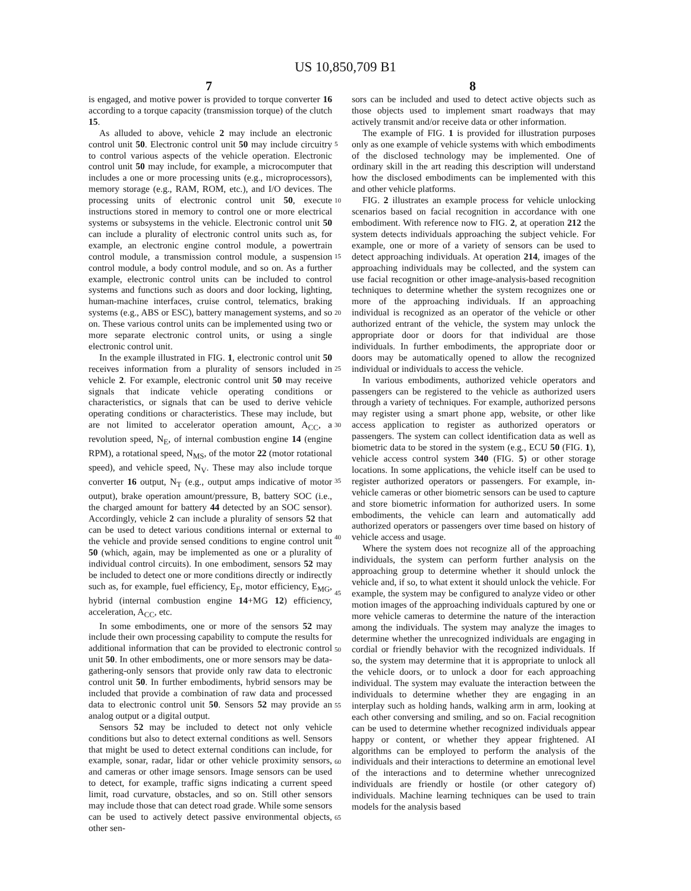US 10,850,709 B1
7 8
is engaged, and motive power is provided to torque converter 16 according to a torque capacity (transmission torque) of the clutch 15.
As alluded to above, vehicle 2 may include an electronic control unit 50. Electronic control unit 50 may include circuitry to control various aspects of the vehicle operation. Electronic control unit 50 may include, for example, a microcomputer that includes a one or more processing units (e.g., microprocessors), memory storage (e.g., RAM, ROM, etc.), and I/O devices. The processing units of electronic control unit 50, execute instructions stored in memory to control one or more electrical systems or subsystems in the vehicle. Electronic control unit 50 can include a plurality of electronic control units such as, for example, an electronic engine control module, a powertrain control module, a transmission control module, a suspension control module, a body control module, and so on. As a further example, electronic control units can be included to control systems and functions such as doors and door locking, lighting, human-machine interfaces, cruise control, telematics, braking systems (e.g., ABS or ESC), battery management systems, and so on. These various control units can be implemented using two or more separate electronic control units, or using a single electronic control unit.
In the example illustrated in FIG. 1, electronic control unit 50 receives information from a plurality of sensors included in vehicle 2. For example, electronic control unit 50 may receive signals that indicate vehicle operating conditions or characteristics, or signals that can be used to derive vehicle operating conditions or characteristics. These may include, but are not limited to accelerator operation amount, A<sub>CC</sub>, a revolution speed, N<sub>E</sub>, of internal combustion engine 14 (engine RPM), a rotational speed, N<sub>MS</sub>, of the motor 22 (motor rotational speed), and vehicle speed, N<sub>V</sub>. These may also include torque converter 16 output, N<sub>T</sub> (e.g., output amps indicative of motor output), brake operation amount/pressure, B, battery SOC (i.e., the charged amount for battery 44 detected by an SOC sensor). Accordingly, vehicle 2 can include a plurality of sensors 52 that can be used to detect various conditions internal or external to the vehicle and provide sensed conditions to engine control unit 50 (which, again, may be implemented as one or a plurality of individual control circuits). In one embodiment, sensors 52 may be included to detect one or more conditions directly or indirectly such as, for example, fuel efficiency, E<sub>F</sub>, motor efficiency, E<sub>MG</sub>, hybrid (internal combustion engine 14+MG 12) efficiency, acceleration, A<sub>CC</sub>, etc.
In some embodiments, one or more of the sensors 52 may include their own processing capability to compute the results for additional information that can be provided to electronic control unit 50. In other embodiments, one or more sensors may be data-gathering-only sensors that provide only raw data to electronic control unit 50. In further embodiments, hybrid sensors may be included that provide a combination of raw data and processed data to electronic control unit 50. Sensors 52 may provide an analog output or a digital output.
Sensors 52 may be included to detect not only vehicle conditions but also to detect external conditions as well. Sensors that might be used to detect external conditions can include, for example, sonar, radar, lidar or other vehicle proximity sensors, and cameras or other image sensors. Image sensors can be used to detect, for example, traffic signs indicating a current speed limit, road curvature, obstacles, and so on. Still other sensors may include those that can detect road grade. While some sensors can be used to actively detect passive environmental objects, other sen-
5
10
15
20
25
30
35
40
45
50
55
60
65
sors can be included and used to detect active objects such as those objects used to implement smart roadways that may actively transmit and/or receive data or other information.
The example of FIG. 1 is provided for illustration purposes only as one example of vehicle systems with which embodiments of the disclosed technology may be implemented. One of ordinary skill in the art reading this description will understand how the disclosed embodiments can be implemented with this and other vehicle platforms.
FIG. 2 illustrates an example process for vehicle unlocking scenarios based on facial recognition in accordance with one embodiment. With reference now to FIG. 2, at operation 212 the system detects individuals approaching the subject vehicle. For example, one or more of a variety of sensors can be used to detect approaching individuals. At operation 214, images of the approaching individuals may be collected, and the system can use facial recognition or other image-analysis-based recognition techniques to determine whether the system recognizes one or more of the approaching individuals. If an approaching individual is recognized as an operator of the vehicle or other authorized entrant of the vehicle, the system may unlock the appropriate door or doors for that individual are those individuals. In further embodiments, the appropriate door or doors may be automatically opened to allow the recognized individual or individuals to access the vehicle.
In various embodiments, authorized vehicle operators and passengers can be registered to the vehicle as authorized users through a variety of techniques. For example, authorized persons may register using a smart phone app, website, or other like access application to register as authorized operators or passengers. The system can collect identification data as well as biometric data to be stored in the system (e.g., ECU 50 (FIG. 1), vehicle access control system 340 (FIG. 5) or other storage locations. In some applications, the vehicle itself can be used to register authorized operators or passengers. For example, in-vehicle cameras or other biometric sensors can be used to capture and store biometric information for authorized users. In some embodiments, the vehicle can learn and automatically add authorized operators or passengers over time based on history of vehicle access and usage.
Where the system does not recognize all of the approaching individuals, the system can perform further analysis on the approaching group to determine whether it should unlock the vehicle and, if so, to what extent it should unlock the vehicle. For example, the system may be configured to analyze video or other motion images of the approaching individuals captured by one or more vehicle cameras to determine the nature of the interaction among the individuals. The system may analyze the images to determine whether the unrecognized individuals are engaging in cordial or friendly behavior with the recognized individuals. If so, the system may determine that it is appropriate to unlock all the vehicle doors, or to unlock a door for each approaching individual. The system may evaluate the interaction between the individuals to determine whether they are engaging in an interplay such as holding hands, walking arm in arm, looking at each other conversing and smiling, and so on. Facial recognition can be used to determine whether recognized individuals appear happy or content, or whether they appear frightened. AI algorithms can be employed to perform the analysis of the individuals and their interactions to determine an emotional level of the interactions and to determine whether unrecognized individuals are friendly or hostile (or other category of) individuals. Machine learning techniques can be used to train models for the analysis based